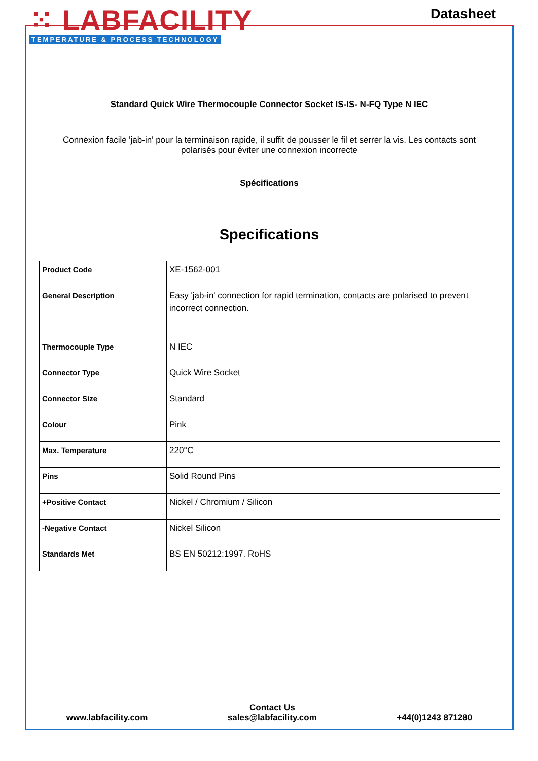⁙ LABFACILITY
TEMPERATURE & PROCESS TECHNOLOGY
Datasheet
Standard Quick Wire Thermocouple Connector Socket IS-IS- N-FQ Type N IEC
Connexion facile 'jab-in' pour la terminaison rapide, il suffit de pousser le fil et serrer la vis. Les contacts sont polarisés pour éviter une connexion incorrecte
Spécifications
Specifications
| Product Code | XE-1562-001 |
| General Description | Easy 'jab-in' connection for rapid termination, contacts are polarised to prevent incorrect connection. |
| Thermocouple Type | N IEC |
| Connector Type | Quick Wire Socket |
| Connector Size | Standard |
| Colour | Pink |
| Max. Temperature | 220°C |
| Pins | Solid Round Pins |
| +Positive Contact | Nickel / Chromium / Silicon |
| -Negative Contact | Nickel Silicon |
| Standards Met | BS EN 50212:1997. RoHS |
www.labfacility.com
Contact Us
sales@labfacility.com
+44(0)1243 871280